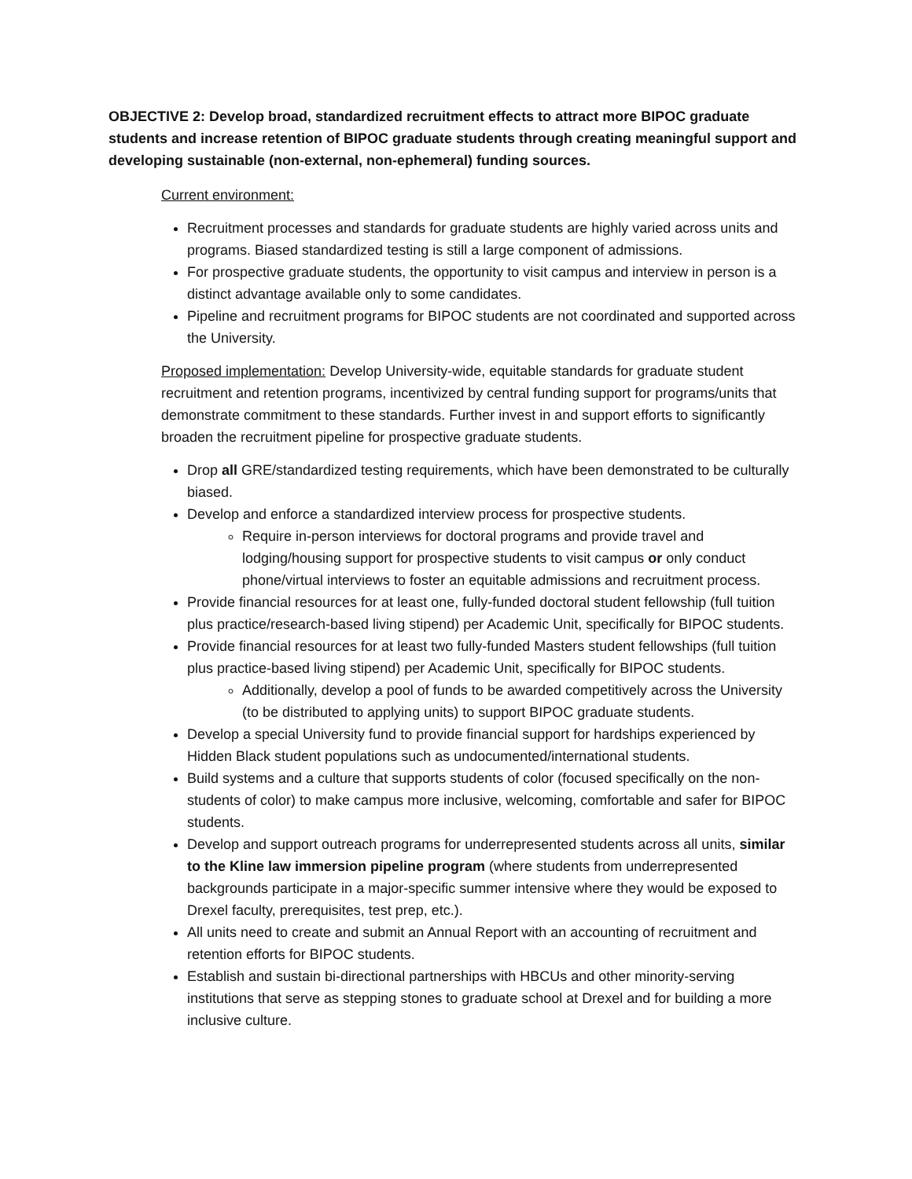OBJECTIVE 2: Develop broad, standardized recruitment effects to attract more BIPOC graduate students and increase retention of BIPOC graduate students through creating meaningful support and developing sustainable (non-external, non-ephemeral) funding sources.
Current environment:
Recruitment processes and standards for graduate students are highly varied across units and programs. Biased standardized testing is still a large component of admissions.
For prospective graduate students, the opportunity to visit campus and interview in person is a distinct advantage available only to some candidates.
Pipeline and recruitment programs for BIPOC students are not coordinated and supported across the University.
Proposed implementation: Develop University-wide, equitable standards for graduate student recruitment and retention programs, incentivized by central funding support for programs/units that demonstrate commitment to these standards. Further invest in and support efforts to significantly broaden the recruitment pipeline for prospective graduate students.
Drop all GRE/standardized testing requirements, which have been demonstrated to be culturally biased.
Develop and enforce a standardized interview process for prospective students.
Require in-person interviews for doctoral programs and provide travel and lodging/housing support for prospective students to visit campus or only conduct phone/virtual interviews to foster an equitable admissions and recruitment process.
Provide financial resources for at least one, fully-funded doctoral student fellowship (full tuition plus practice/research-based living stipend) per Academic Unit, specifically for BIPOC students.
Provide financial resources for at least two fully-funded Masters student fellowships (full tuition plus practice-based living stipend) per Academic Unit, specifically for BIPOC students.
Additionally, develop a pool of funds to be awarded competitively across the University (to be distributed to applying units) to support BIPOC graduate students.
Develop a special University fund to provide financial support for hardships experienced by Hidden Black student populations such as undocumented/international students.
Build systems and a culture that supports students of color (focused specifically on the non-students of color) to make campus more inclusive, welcoming, comfortable and safer for BIPOC students.
Develop and support outreach programs for underrepresented students across all units, similar to the Kline law immersion pipeline program (where students from underrepresented backgrounds participate in a major-specific summer intensive where they would be exposed to Drexel faculty, prerequisites, test prep, etc.).
All units need to create and submit an Annual Report with an accounting of recruitment and retention efforts for BIPOC students.
Establish and sustain bi-directional partnerships with HBCUs and other minority-serving institutions that serve as stepping stones to graduate school at Drexel and for building a more inclusive culture.